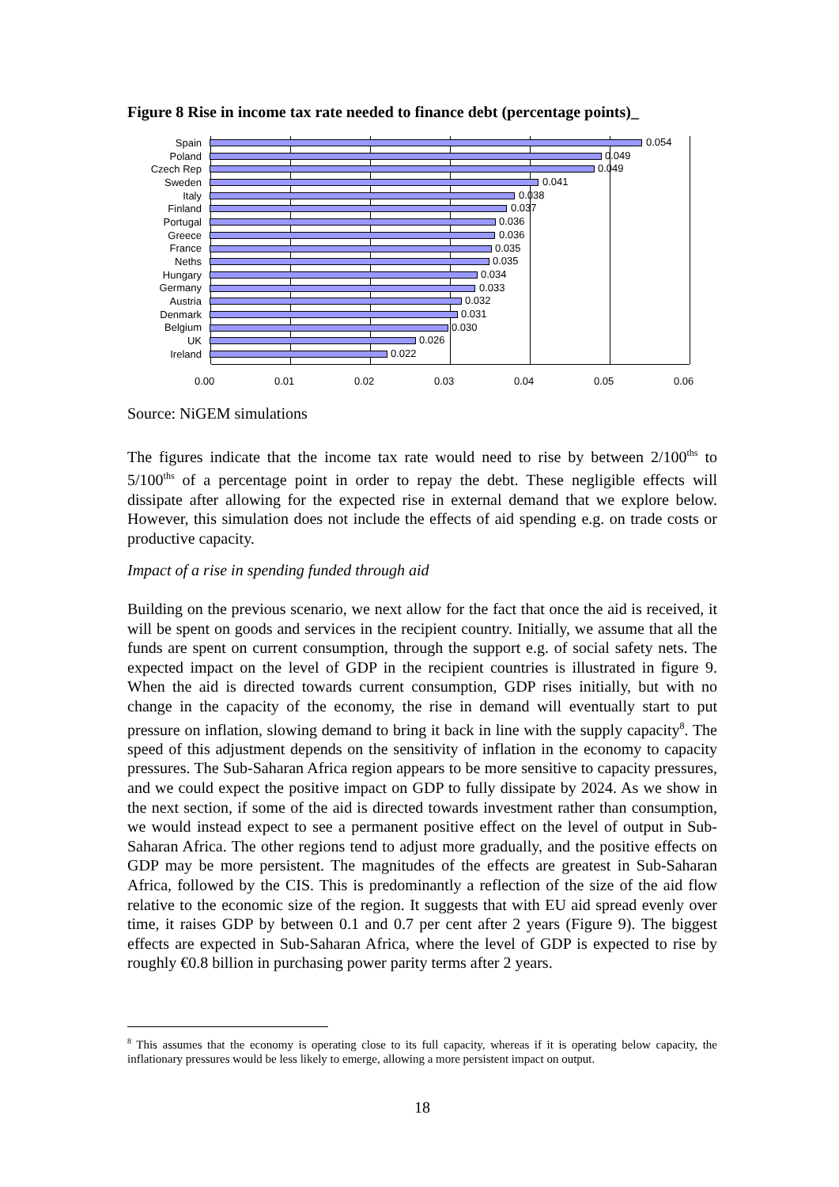Figure 8 Rise in income tax rate needed to finance debt (percentage points)_
Spain
0.054
Poland
0.049
Czech Rep
0.049
Sweden
0.041
Italy
0.038
Finland
0.037
Portugal
0.036
Greece
0.036
France
0.035
Neths
0.035
Hungary
0.034
Germany
0.033
Austria
0.032
Denmark
0.031
Belgium
0.030
UK
0.026
Ireland
0.022
0.00 0.01 0.02 0.03 0.04 0.05 0.06
Source: NiGEM simulations
The figures indicate that the income tax rate would need to rise by between 2/100<sup>ths</sup> to 5/100<sup>ths</sup> of a percentage point in order to repay the debt. These negligible effects will dissipate after allowing for the expected rise in external demand that we explore below. However, this simulation does not include the effects of aid spending e.g. on trade costs or productive capacity.
Impact of a rise in spending funded through aid
Building on the previous scenario, we next allow for the fact that once the aid is received, it will be spent on goods and services in the recipient country. Initially, we assume that all the funds are spent on current consumption, through the support e.g. of social safety nets. The expected impact on the level of GDP in the recipient countries is illustrated in figure 9. When the aid is directed towards current consumption, GDP rises initially, but with no change in the capacity of the economy, the rise in demand will eventually start to put pressure on inflation, slowing demand to bring it back in line with the supply capacity<sup>8</sup>. The speed of this adjustment depends on the sensitivity of inflation in the economy to capacity pressures. The Sub-Saharan Africa region appears to be more sensitive to capacity pressures, and we could expect the positive impact on GDP to fully dissipate by 2024. As we show in the next section, if some of the aid is directed towards investment rather than consumption, we would instead expect to see a permanent positive effect on the level of output in Sub-Saharan Africa. The other regions tend to adjust more gradually, and the positive effects on GDP may be more persistent. The magnitudes of the effects are greatest in Sub-Saharan Africa, followed by the CIS. This is predominantly a reflection of the size of the aid flow relative to the economic size of the region. It suggests that with EU aid spread evenly over time, it raises GDP by between 0.1 and 0.7 per cent after 2 years (Figure 9). The biggest effects are expected in Sub-Saharan Africa, where the level of GDP is expected to rise by roughly €0.8 billion in purchasing power parity terms after 2 years.
<sup>8</sup> This assumes that the economy is operating close to its full capacity, whereas if it is operating below capacity, the inflationary pressures would be less likely to emerge, allowing a more persistent impact on output.
18